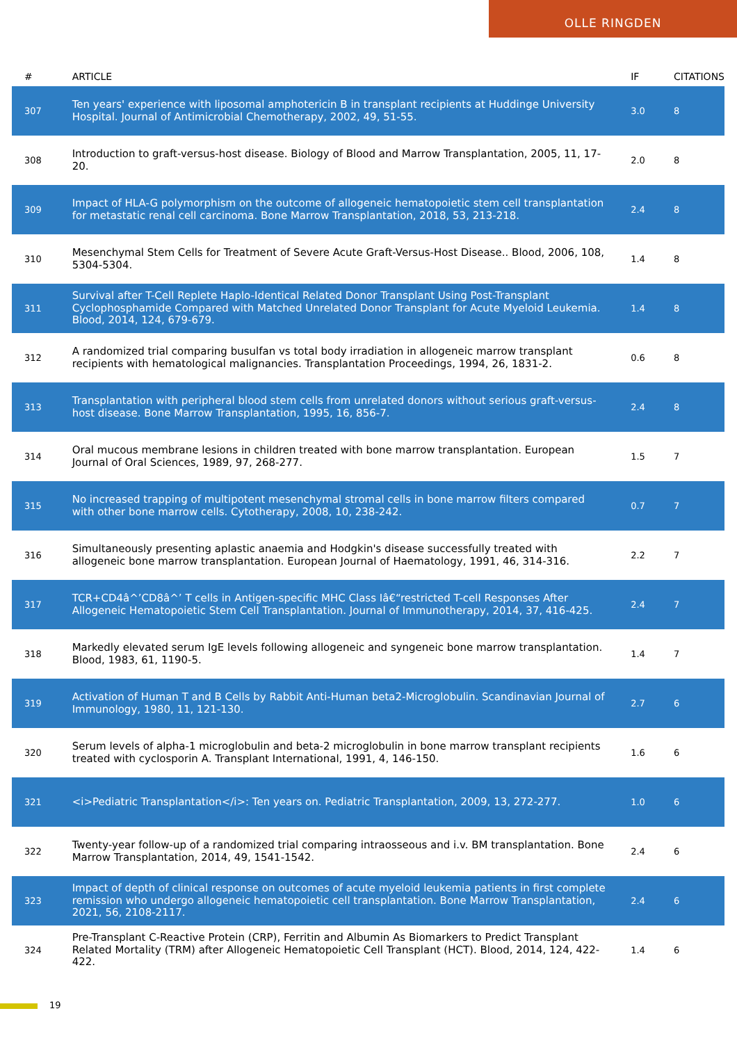OLLE RINGDEN
| # | ARTICLE | IF | CITATIONS |
| --- | --- | --- | --- |
| 307 | Ten years' experience with liposomal amphotericin B in transplant recipients at Huddinge University Hospital. Journal of Antimicrobial Chemotherapy, 2002, 49, 51-55. | 3.0 | 8 |
| 308 | Introduction to graft-versus-host disease. Biology of Blood and Marrow Transplantation, 2005, 11, 17-20. | 2.0 | 8 |
| 309 | Impact of HLA-G polymorphism on the outcome of allogeneic hematopoietic stem cell transplantation for metastatic renal cell carcinoma. Bone Marrow Transplantation, 2018, 53, 213-218. | 2.4 | 8 |
| 310 | Mesenchymal Stem Cells for Treatment of Severe Acute Graft-Versus-Host Disease.. Blood, 2006, 108, 5304-5304. | 1.4 | 8 |
| 311 | Survival after T-Cell Replete Haplo-Identical Related Donor Transplant Using Post-Transplant Cyclophosphamide Compared with Matched Unrelated Donor Transplant for Acute Myeloid Leukemia. Blood, 2014, 124, 679-679. | 1.4 | 8 |
| 312 | A randomized trial comparing busulfan vs total body irradiation in allogeneic marrow transplant recipients with hematological malignancies. Transplantation Proceedings, 1994, 26, 1831-2. | 0.6 | 8 |
| 313 | Transplantation with peripheral blood stem cells from unrelated donors without serious graft-versus-host disease. Bone Marrow Transplantation, 1995, 16, 856-7. | 2.4 | 8 |
| 314 | Oral mucous membrane lesions in children treated with bone marrow transplantation. European Journal of Oral Sciences, 1989, 97, 268-277. | 1.5 | 7 |
| 315 | No increased trapping of multipotent mesenchymal stromal cells in bone marrow filters compared with other bone marrow cells. Cytotherapy, 2008, 10, 238-242. | 0.7 | 7 |
| 316 | Simultaneously presenting aplastic anaemia and Hodgkin's disease successfully treated with allogeneic bone marrow transplantation. European Journal of Haematology, 1991, 46, 314-316. | 2.2 | 7 |
| 317 | TCR+CD4â^’CD8â^’ T cells in Antigen-specific MHC Class Iâ€“restricted T-cell Responses After Allogeneic Hematopoietic Stem Cell Transplantation. Journal of Immunotherapy, 2014, 37, 416-425. | 2.4 | 7 |
| 318 | Markedly elevated serum IgE levels following allogeneic and syngeneic bone marrow transplantation. Blood, 1983, 61, 1190-5. | 1.4 | 7 |
| 319 | Activation of Human T and B Cells by Rabbit Anti-Human beta2-Microglobulin. Scandinavian Journal of Immunology, 1980, 11, 121-130. | 2.7 | 6 |
| 320 | Serum levels of alpha-1 microglobulin and beta-2 microglobulin in bone marrow transplant recipients treated with cyclosporin A. Transplant International, 1991, 4, 146-150. | 1.6 | 6 |
| 321 | <i>Pediatric Transplantation</i>: Ten years on. Pediatric Transplantation, 2009, 13, 272-277. | 1.0 | 6 |
| 322 | Twenty-year follow-up of a randomized trial comparing intraosseous and i.v. BM transplantation. Bone Marrow Transplantation, 2014, 49, 1541-1542. | 2.4 | 6 |
| 323 | Impact of depth of clinical response on outcomes of acute myeloid leukemia patients in first complete remission who undergo allogeneic hematopoietic cell transplantation. Bone Marrow Transplantation, 2021, 56, 2108-2117. | 2.4 | 6 |
| 324 | Pre-Transplant C-Reactive Protein (CRP), Ferritin and Albumin As Biomarkers to Predict Transplant Related Mortality (TRM) after Allogeneic Hematopoietic Cell Transplant (HCT). Blood, 2014, 124, 422-422. | 1.4 | 6 |
19